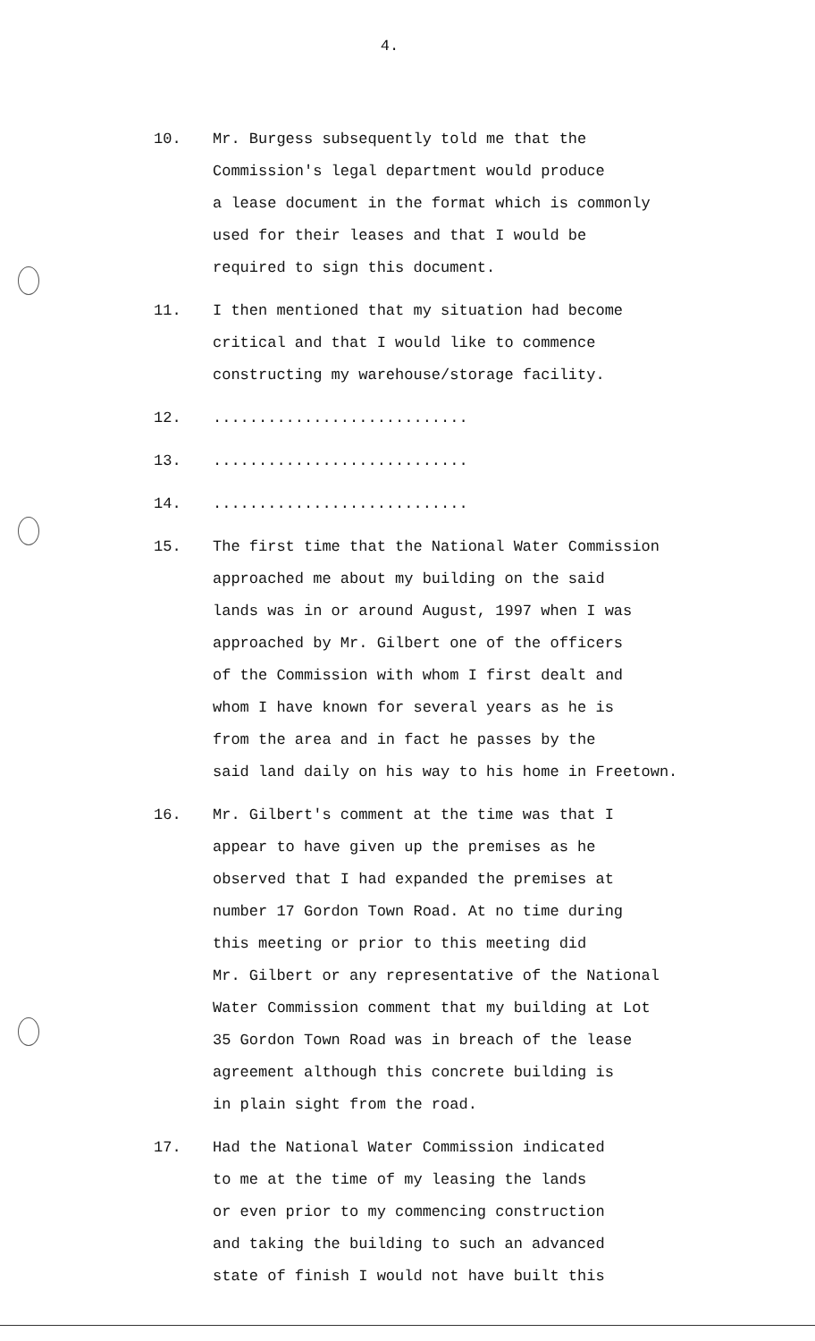4.
10. Mr. Burgess subsequently told me that the
Commission's legal department would produce
a lease document in the format which is commonly
used for their leases and that I would be
required to sign this document.
11. I then mentioned that my situation had become
critical and that I would like to commence
constructing my warehouse/storage facility.
12. ............................
13. ............................
14. ............................
15. The first time that the National Water Commission
approached me about my building on the said
lands was in or around August, 1997 when I was
approached by Mr. Gilbert one of the officers
of the Commission with whom I first dealt and
whom I have known for several years as he is
from the area and in fact he passes by the
said land daily on his way to his home in Freetown.
16. Mr. Gilbert's comment at the time was that I
appear to have given up the premises as he
observed that I had expanded the premises at
number 17 Gordon Town Road. At no time during
this meeting or prior to this meeting did
Mr. Gilbert or any representative of the National
Water Commission comment that my building at Lot
35 Gordon Town Road was in breach of the lease
agreement although this concrete building is
in plain sight from the road.
17. Had the National Water Commission indicated
to me at the time of my leasing the lands
or even prior to my commencing construction
and taking the building to such an advanced
state of finish I would not have built this